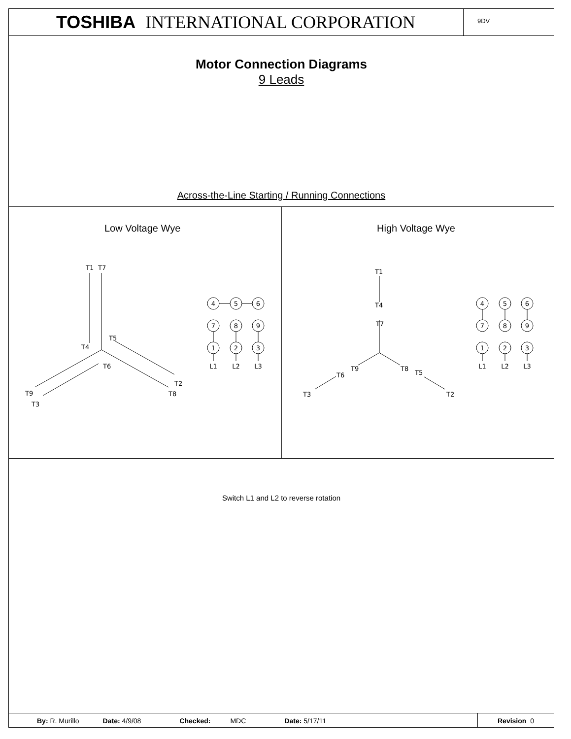TOSHIBA INTERNATIONAL CORPORATION
9DV
Motor Connection Diagrams
9 Leads
Across-the-Line Starting / Running Connections
Low Voltage Wye
High Voltage Wye
T1
T7
T4
T5
T6
T9
T3
T2
T8
T1
T4
T7
T9
T8
T6
T5
T3
T2
4
5
6
7
8
9
1
2
3
L1
L2
L3
4
5
6
7
8
9
1
2
3
L1
L2
L3
Switch L1 and L2 to reverse rotation
By: R. Murillo Date: 4/9/08 Checked: MDC Date: 5/17/11
Revision 0